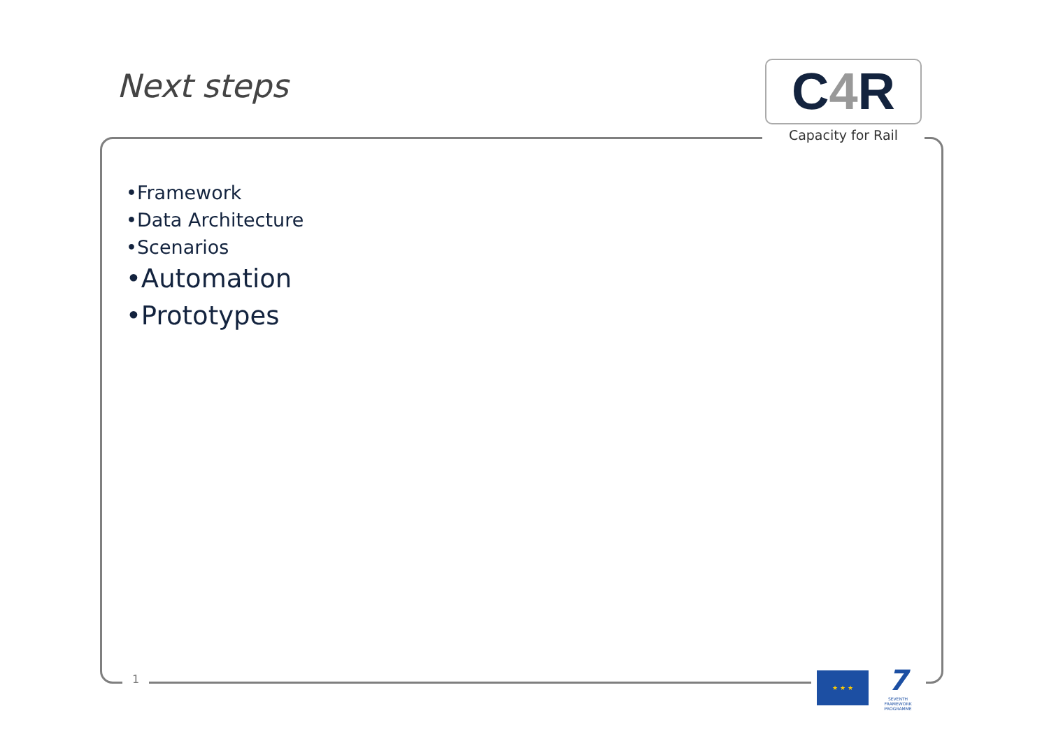Next steps
C4 R
Capacity for Rail
•Framework
•Data Architecture
•Scenarios
•Automation
•Prototypes
1
★ ★ ★
7
SEVENTH FRAMEWORK PROGRAMME